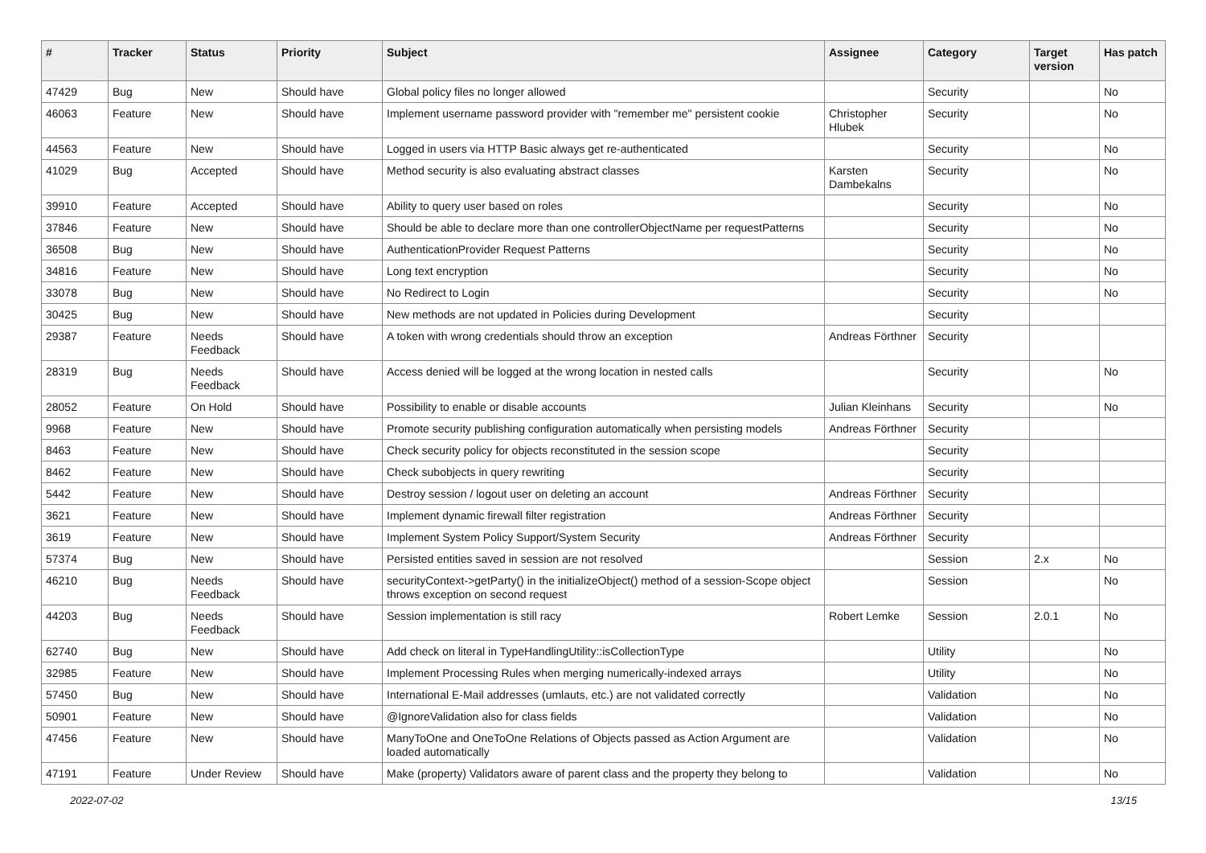| # | Tracker | Status | Priority | Subject | Assignee | Category | Target version | Has patch |
| --- | --- | --- | --- | --- | --- | --- | --- | --- |
| 47429 | Bug | New | Should have | Global policy files no longer allowed | | Security | | No |
| 46063 | Feature | New | Should have | Implement username password provider with "remember me" persistent cookie | Christopher Hlubek | Security | | No |
| 44563 | Feature | New | Should have | Logged in users via HTTP Basic always get re-authenticated | | Security | | No |
| 41029 | Bug | Accepted | Should have | Method security is also evaluating abstract classes | Karsten Dambekalns | Security | | No |
| 39910 | Feature | Accepted | Should have | Ability to query user based on roles | | Security | | No |
| 37846 | Feature | New | Should have | Should be able to declare more than one controllerObjectName per requestPatterns | | Security | | No |
| 36508 | Bug | New | Should have | AuthenticationProvider Request Patterns | | Security | | No |
| 34816 | Feature | New | Should have | Long text encryption | | Security | | No |
| 33078 | Bug | New | Should have | No Redirect to Login | | Security | | No |
| 30425 | Bug | New | Should have | New methods are not updated in Policies during Development | | Security | | |
| 29387 | Feature | Needs Feedback | Should have | A token with wrong credentials should throw an exception | Andreas Förthner | Security | | |
| 28319 | Bug | Needs Feedback | Should have | Access denied will be logged at the wrong location in nested calls | | Security | | No |
| 28052 | Feature | On Hold | Should have | Possibility to enable or disable accounts | Julian Kleinhans | Security | | No |
| 9968 | Feature | New | Should have | Promote security publishing configuration automatically when persisting models | Andreas Förthner | Security | | |
| 8463 | Feature | New | Should have | Check security policy for objects reconstituted in the session scope | | Security | | |
| 8462 | Feature | New | Should have | Check subobjects in query rewriting | | Security | | |
| 5442 | Feature | New | Should have | Destroy session / logout user on deleting an account | Andreas Förthner | Security | | |
| 3621 | Feature | New | Should have | Implement dynamic firewall filter registration | Andreas Förthner | Security | | |
| 3619 | Feature | New | Should have | Implement System Policy Support/System Security | Andreas Förthner | Security | | |
| 57374 | Bug | New | Should have | Persisted entities saved in session are not resolved | | Session | 2.x | No |
| 46210 | Bug | Needs Feedback | Should have | securityContext->getParty() in the initializeObject() method of a session-Scope object throws exception on second request | | Session | | No |
| 44203 | Bug | Needs Feedback | Should have | Session implementation is still racy | Robert Lemke | Session | 2.0.1 | No |
| 62740 | Bug | New | Should have | Add check on literal in TypeHandlingUtility::isCollectionType | | Utility | | No |
| 32985 | Feature | New | Should have | Implement Processing Rules when merging numerically-indexed arrays | | Utility | | No |
| 57450 | Bug | New | Should have | International E-Mail addresses (umlauts, etc.) are not validated correctly | | Validation | | No |
| 50901 | Feature | New | Should have | @IgnoreValidation also for class fields | | Validation | | No |
| 47456 | Feature | New | Should have | ManyToOne and OneToOne Relations of Objects passed as Action Argument are loaded automatically | | Validation | | No |
| 47191 | Feature | Under Review | Should have | Make (property) Validators aware of parent class and the property they belong to | | Validation | | No |
2022-07-02 13/15